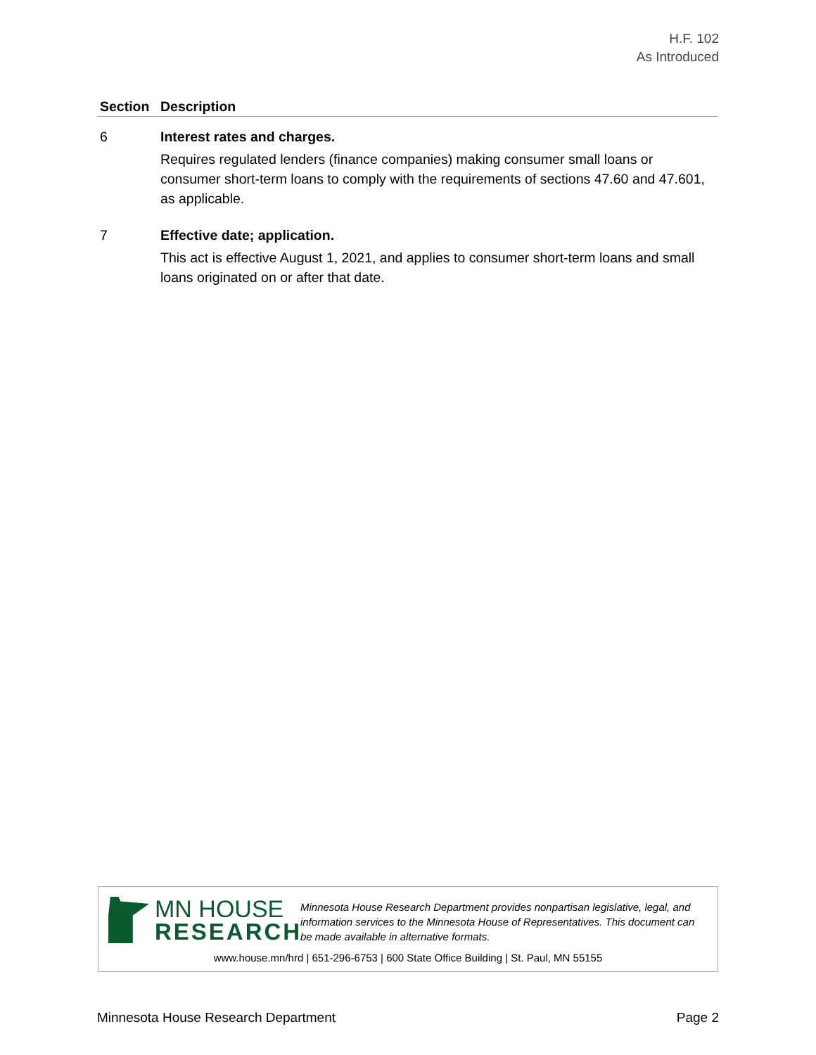H.F. 102
As Introduced
| Section | Description |
| --- | --- |
| 6 | Interest rates and charges. Requires regulated lenders (finance companies) making consumer small loans or consumer short-term loans to comply with the requirements of sections 47.60 and 47.601, as applicable. |
| 7 | Effective date; application. This act is effective August 1, 2021, and applies to consumer short-term loans and small loans originated on or after that date. |
MN HOUSE
RESEARCH
Minnesota House Research Department provides nonpartisan legislative, legal, and information services to the Minnesota House of Representatives. This document can be made available in alternative formats.
www.house.mn/hrd | 651-296-6753 | 600 State Office Building | St. Paul, MN 55155
Minnesota House Research Department Page 2